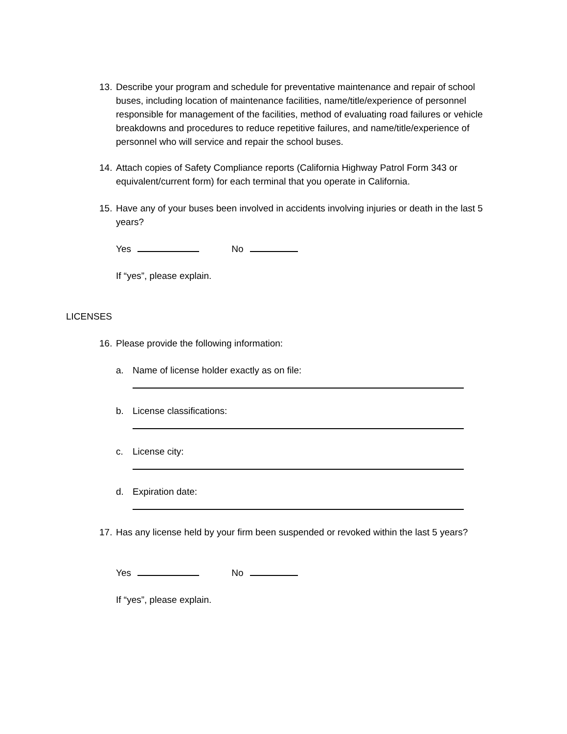13. Describe your program and schedule for preventative maintenance and repair of school buses, including location of maintenance facilities, name/title/experience of personnel responsible for management of the facilities, method of evaluating road failures or vehicle breakdowns and procedures to reduce repetitive failures, and name/title/experience of personnel who will service and repair the school buses.
14. Attach copies of Safety Compliance reports (California Highway Patrol Form 343 or equivalent/current form) for each terminal that you operate in California.
15. Have any of your buses been involved in accidents involving injuries or death in the last 5 years?
Yes No
If “yes”, please explain.
LICENSES
16. Please provide the following information:
a. Name of license holder exactly as on file:
b. License classifications:
c. License city:
d. Expiration date:
17. Has any license held by your firm been suspended or revoked within the last 5 years?
Yes No
If “yes”, please explain.